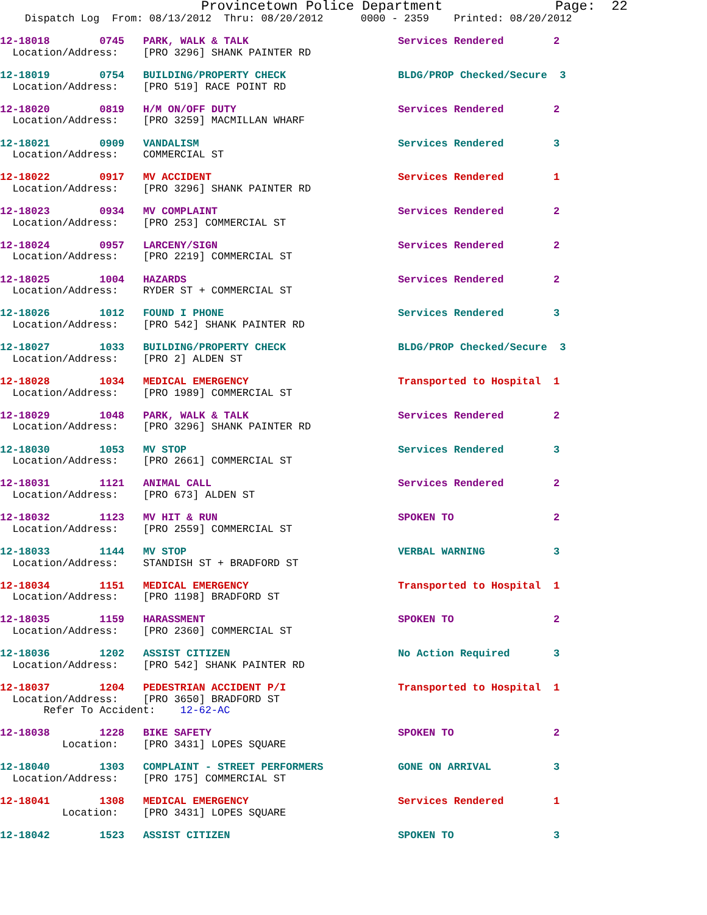Provincetown Police Department              Page:  22
    Dispatch Log  From: 08/13/2012  Thru: 08/20/2012      0000 - 2359    Printed: 08/20/2012

12-18018        0745   PARK, WALK & TALK                        Services Rendered        2
  Location/Address:    [PRO 3296] SHANK PAINTER RD

12-18019        0754   BUILDING/PROPERTY CHECK                  BLDG/PROP Checked/Secure  3
  Location/Address:    [PRO 519] RACE POINT RD

12-18020        0819   H/M ON/OFF DUTY                          Services Rendered        2
  Location/Address:    [PRO 3259] MACMILLAN WHARF

12-18021        0909   VANDALISM                                Services Rendered        3
  Location/Address:    COMMERCIAL ST

12-18022        0917   MV ACCIDENT                              Services Rendered        1
  Location/Address:    [PRO 3296] SHANK PAINTER RD

12-18023        0934   MV COMPLAINT                             Services Rendered        2
  Location/Address:    [PRO 253] COMMERCIAL ST

12-18024        0957   LARCENY/SIGN                             Services Rendered        2
  Location/Address:    [PRO 2219] COMMERCIAL ST

12-18025        1004   HAZARDS                                  Services Rendered        2
  Location/Address:    RYDER ST + COMMERCIAL ST

12-18026        1012   FOUND I PHONE                            Services Rendered        3
  Location/Address:    [PRO 542] SHANK PAINTER RD

12-18027        1033   BUILDING/PROPERTY CHECK                  BLDG/PROP Checked/Secure  3
  Location/Address:    [PRO 2] ALDEN ST

12-18028        1034   MEDICAL EMERGENCY                        Transported to Hospital  1
  Location/Address:    [PRO 1989] COMMERCIAL ST

12-18029        1048   PARK, WALK & TALK                        Services Rendered        2
  Location/Address:    [PRO 3296] SHANK PAINTER RD

12-18030        1053   MV STOP                                  Services Rendered        3
  Location/Address:    [PRO 2661] COMMERCIAL ST

12-18031        1121   ANIMAL CALL                              Services Rendered        2
  Location/Address:    [PRO 673] ALDEN ST

12-18032        1123   MV HIT & RUN                             SPOKEN TO                2
  Location/Address:    [PRO 2559] COMMERCIAL ST

12-18033        1144   MV STOP                                  VERBAL WARNING           3
  Location/Address:    STANDISH ST + BRADFORD ST

12-18034        1151   MEDICAL EMERGENCY                        Transported to Hospital  1
  Location/Address:    [PRO 1198] BRADFORD ST

12-18035        1159   HARASSMENT                               SPOKEN TO                2
  Location/Address:    [PRO 2360] COMMERCIAL ST

12-18036        1202   ASSIST CITIZEN                           No Action Required       3
  Location/Address:    [PRO 542] SHANK PAINTER RD

12-18037        1204   PEDESTRIAN ACCIDENT P/I                  Transported to Hospital  1
  Location/Address:    [PRO 3650] BRADFORD ST
       Refer To Accident:    12-62-AC

12-18038        1228   BIKE SAFETY                              SPOKEN TO                2
          Location:    [PRO 3431] LOPES SQUARE

12-18040        1303   COMPLAINT - STREET PERFORMERS            GONE ON ARRIVAL          3
  Location/Address:    [PRO 175] COMMERCIAL ST

12-18041        1308   MEDICAL EMERGENCY                        Services Rendered        1
          Location:    [PRO 3431] LOPES SQUARE

12-18042        1523   ASSIST CITIZEN                           SPOKEN TO                3